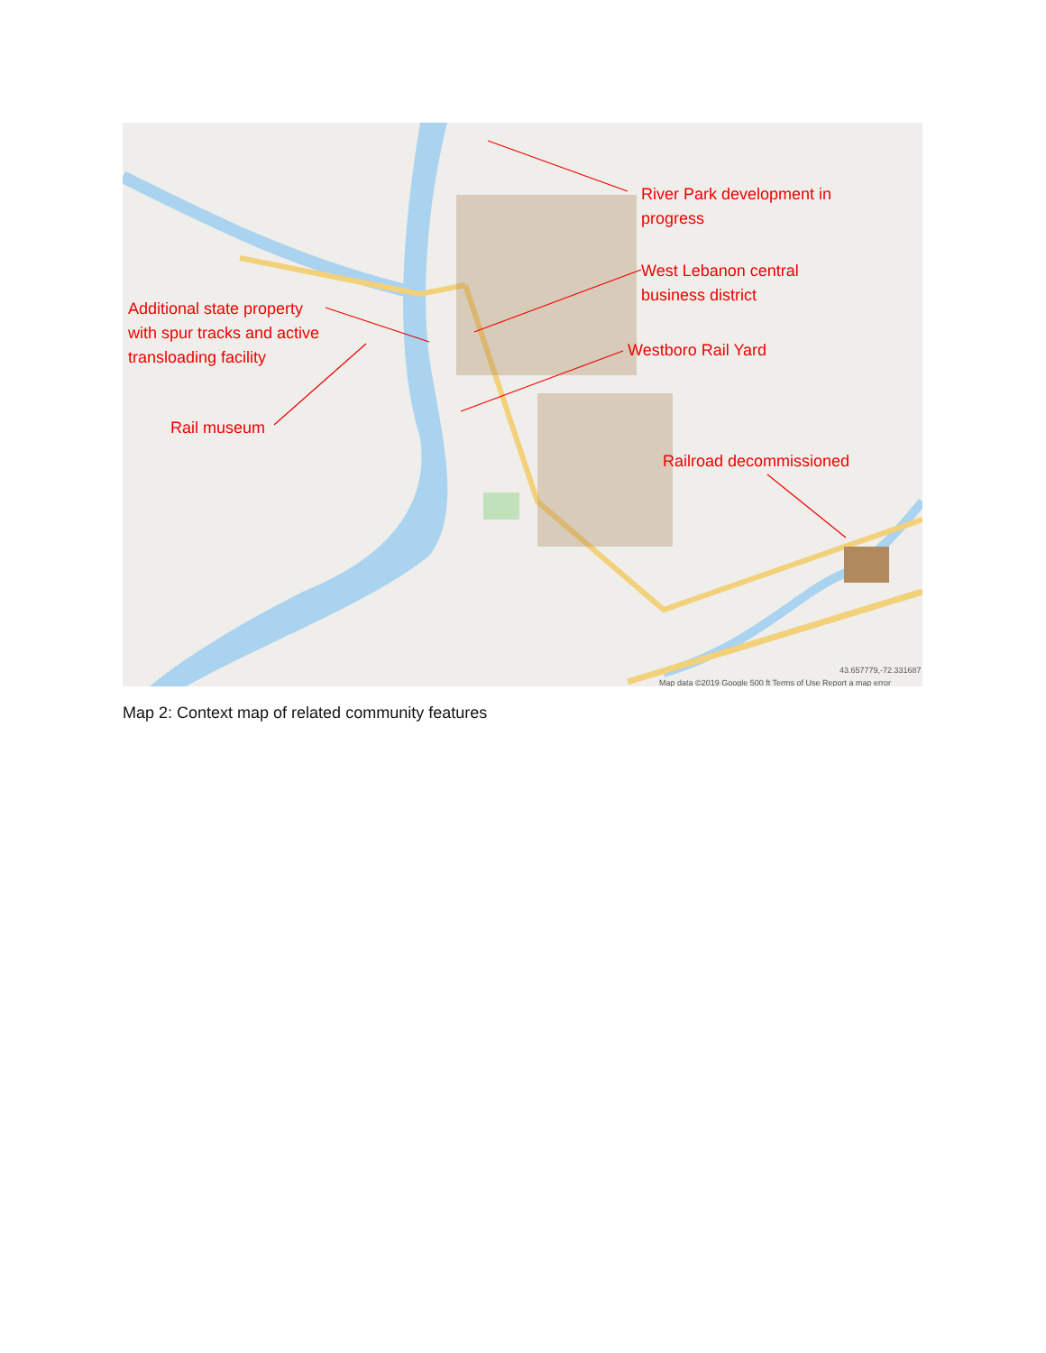River Park development in
progress
West Lebanon central
business district
Westboro Rail Yard
Additional state property
with spur tracks and active
transloading facility
Rail museum
Railroad decommissioned
Map data ©2019 Google 500 ft Terms of Use Report a map error
43.657779,-72.331687
Map 2: Context map of related community features